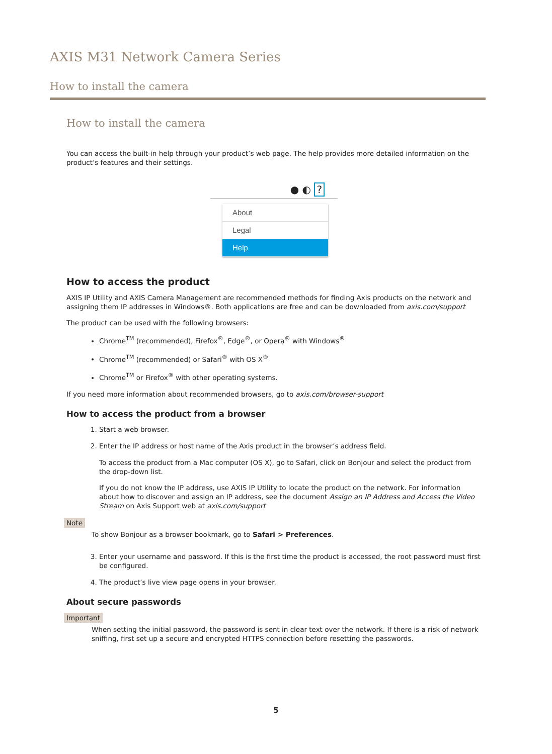AXIS M31 Network Camera Series
How to install the camera
How to install the camera
You can access the built-in help through your product’s web page. The help provides more detailed information on the product’s features and their settings.
● ◐ ?
About
Legal
Help
How to access the product
AXIS IP Utility and AXIS Camera Management are recommended methods for finding Axis products on the network and assigning them IP addresses in Windows®. Both applications are free and can be downloaded from axis.com/support
The product can be used with the following browsers:
Chrome<sup>TM</sup> (recommended), Firefox<sup>®</sup>, Edge<sup>®</sup>, or Opera<sup>®</sup> with Windows<sup>®</sup>
Chrome<sup>TM</sup> (recommended) or Safari<sup>®</sup> with OS X<sup>®</sup>
Chrome<sup>TM</sup> or Firefox<sup>®</sup> with other operating systems.
If you need more information about recommended browsers, go to axis.com/browser-support
How to access the product from a browser
1. Start a web browser.
2. Enter the IP address or host name of the Axis product in the browser’s address field.
To access the product from a Mac computer (OS X), go to Safari, click on Bonjour and select the product from the drop-down list.
If you do not know the IP address, use AXIS IP Utility to locate the product on the network. For information about how to discover and assign an IP address, see the document Assign an IP Address and Access the Video Stream on Axis Support web at axis.com/support
Note
To show Bonjour as a browser bookmark, go to Safari > Preferences.
3. Enter your username and password. If this is the first time the product is accessed, the root password must first be configured.
4. The product’s live view page opens in your browser.
About secure passwords
Important
When setting the initial password, the password is sent in clear text over the network. If there is a risk of network sniffing, first set up a secure and encrypted HTTPS connection before resetting the passwords.
5